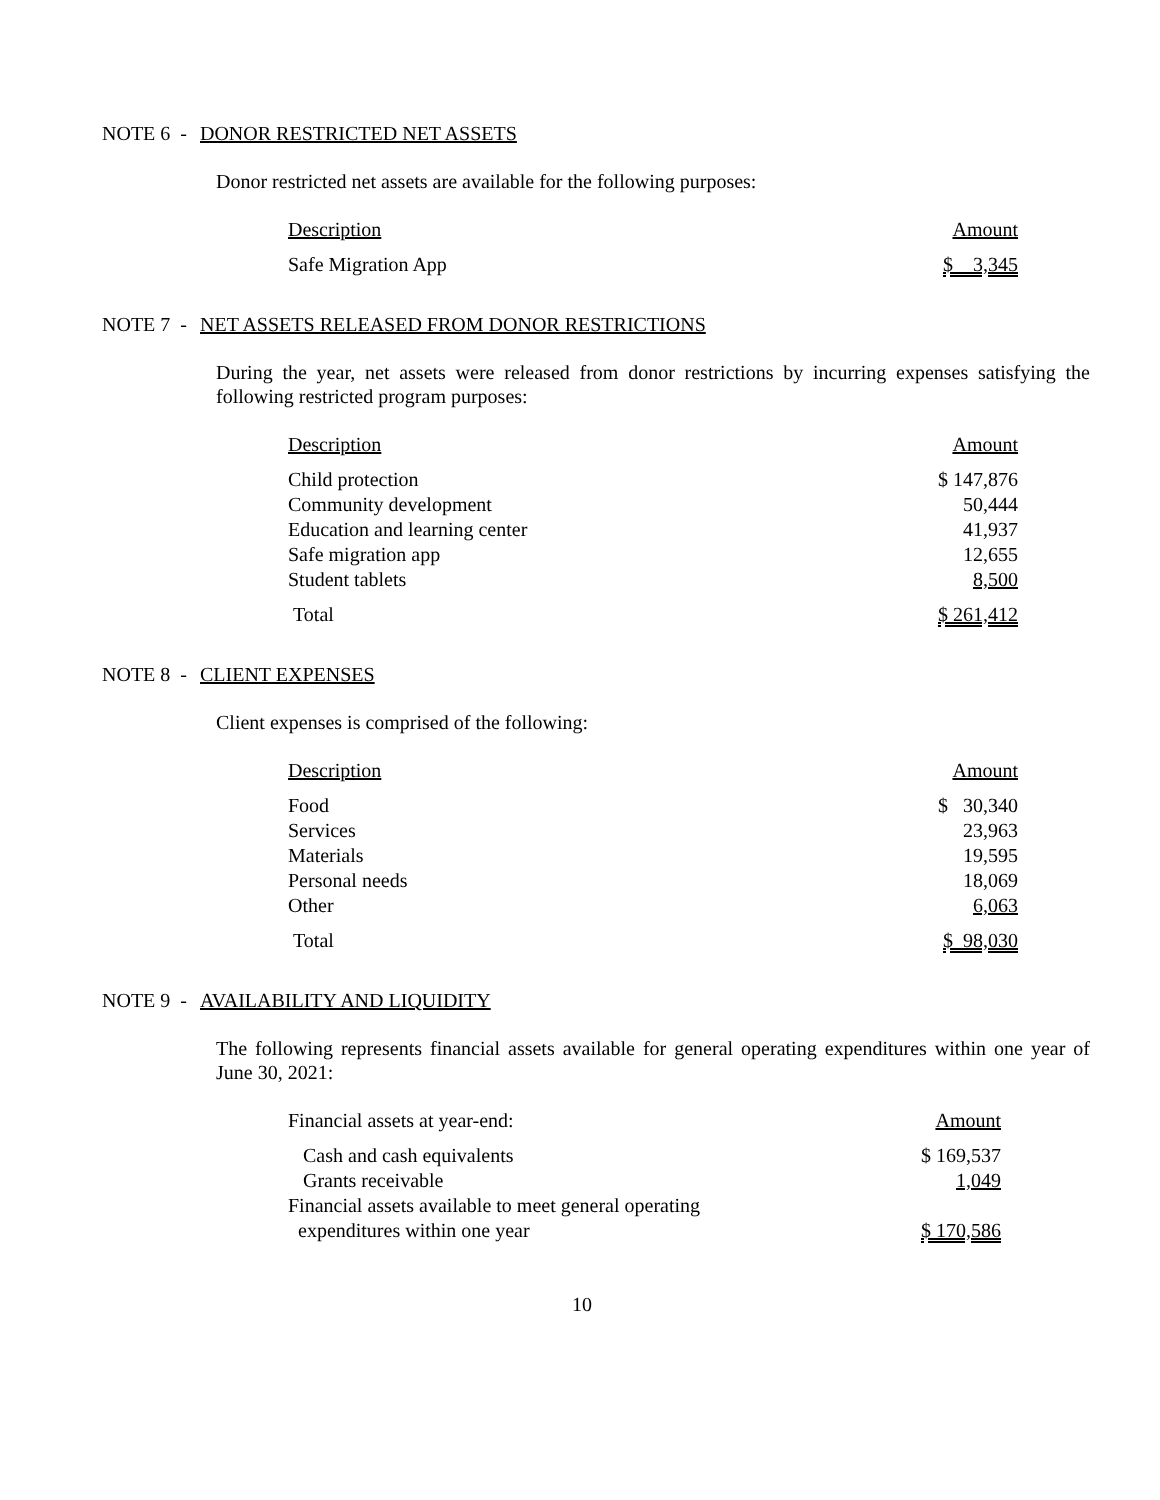NOTE 6 - DONOR RESTRICTED NET ASSETS
Donor restricted net assets are available for the following purposes:
| Description | Amount |
| --- | --- |
| Safe Migration App | $ 3,345 |
NOTE 7 - NET ASSETS RELEASED FROM DONOR RESTRICTIONS
During the year, net assets were released from donor restrictions by incurring expenses satisfying the following restricted program purposes:
| Description | Amount |
| --- | --- |
| Child protection | $ 147,876 |
| Community development | 50,444 |
| Education and learning center | 41,937 |
| Safe migration app | 12,655 |
| Student tablets | 8,500 |
| Total | $ 261,412 |
NOTE 8 - CLIENT EXPENSES
Client expenses is comprised of the following:
| Description | Amount |
| --- | --- |
| Food | $ 30,340 |
| Services | 23,963 |
| Materials | 19,595 |
| Personal needs | 18,069 |
| Other | 6,063 |
| Total | $ 98,030 |
NOTE 9 - AVAILABILITY AND LIQUIDITY
The following represents financial assets available for general operating expenditures within one year of June 30, 2021:
| Financial assets at year-end: | Amount |
| Cash and cash equivalents | $ 169,537 |
| Grants receivable | 1,049 |
| Financial assets available to meet general operating expenditures within one year | $ 170,586 |
10